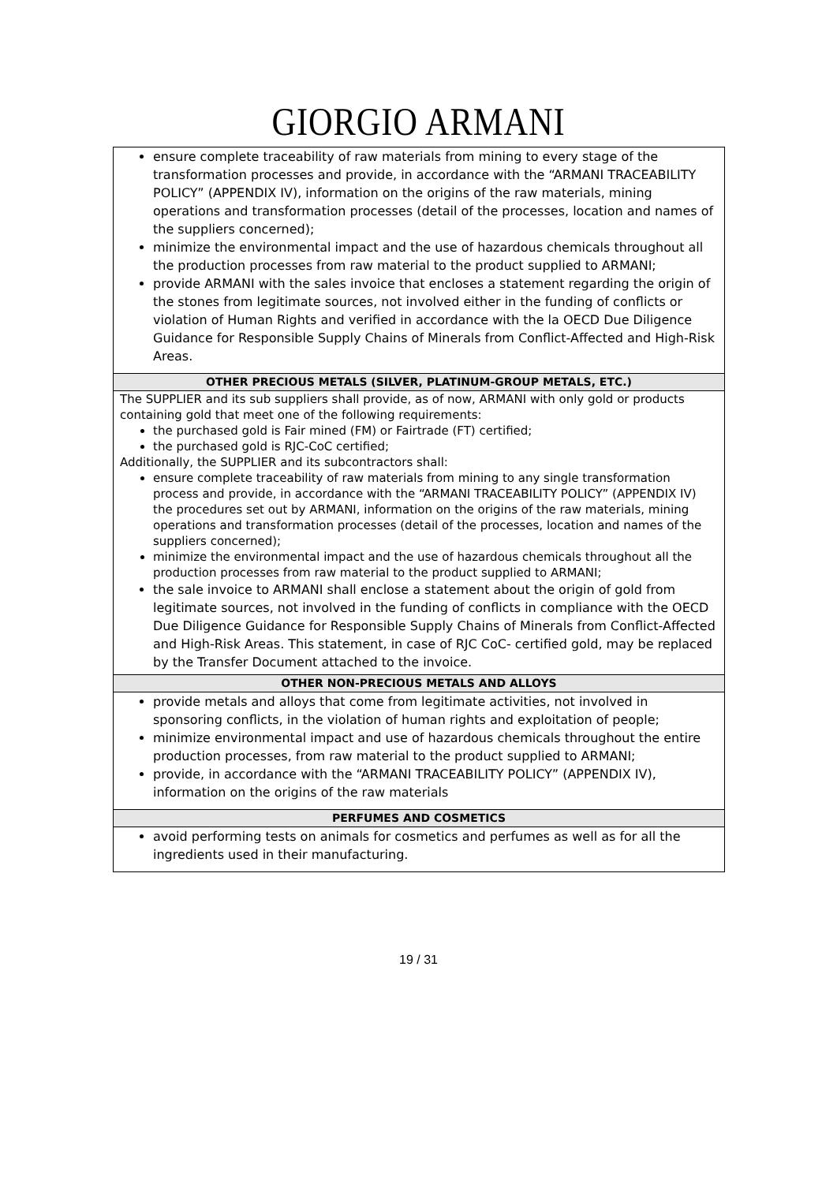GIORGIO ARMANI
| ensure complete traceability of raw materials from mining to every stage of the transformation processes and provide, in accordance with the “ARMANI TRACEABILITY POLICY” (APPENDIX IV), information on the origins of the raw materials, mining operations and transformation processes (detail of the processes, location and names of the suppliers concerned); minimize the environmental impact and the use of hazardous chemicals throughout all the production processes from raw material to the product supplied to ARMANI; provide ARMANI with the sales invoice that encloses a statement regarding the origin of the stones from legitimate sources, not involved either in the funding of conflicts or violation of Human Rights and verified in accordance with the la OECD Due Diligence Guidance for Responsible Supply Chains of Minerals from Conflict-Affected and High-Risk Areas. |
| OTHER PRECIOUS METALS (SILVER, PLATINUM-GROUP METALS, ETC.) |
| The SUPPLIER and its sub suppliers shall provide, as of now, ARMANI with only gold or products containing gold that meet one of the following requirements: the purchased gold is Fair mined (FM) or Fairtrade (FT) certified; the purchased gold is RJC-CoC certified; Additionally, the SUPPLIER and its subcontractors shall: ensure complete traceability of raw materials from mining to any single transformation process and provide, in accordance with the “ARMANI TRACEABILITY POLICY” (APPENDIX IV) the procedures set out by ARMANI, information on the origins of the raw materials, mining operations and transformation processes (detail of the processes, location and names of the suppliers concerned); minimize the environmental impact and the use of hazardous chemicals throughout all the production processes from raw material to the product supplied to ARMANI; the sale invoice to ARMANI shall enclose a statement about the origin of gold from legitimate sources, not involved in the funding of conflicts in compliance with the OECD Due Diligence Guidance for Responsible Supply Chains of Minerals from Conflict-Affected and High-Risk Areas. This statement, in case of RJC CoC- certified gold, may be replaced by the Transfer Document attached to the invoice. |
| OTHER NON-PRECIOUS METALS AND ALLOYS |
| provide metals and alloys that come from legitimate activities, not involved in sponsoring conflicts, in the violation of human rights and exploitation of people; minimize environmental impact and use of hazardous chemicals throughout the entire production processes, from raw material to the product supplied to ARMANI; provide, in accordance with the “ARMANI TRACEABILITY POLICY” (APPENDIX IV), information on the origins of the raw materials |
| PERFUMES AND COSMETICS |
| avoid performing tests on animals for cosmetics and perfumes as well as for all the ingredients used in their manufacturing. |
19 / 31